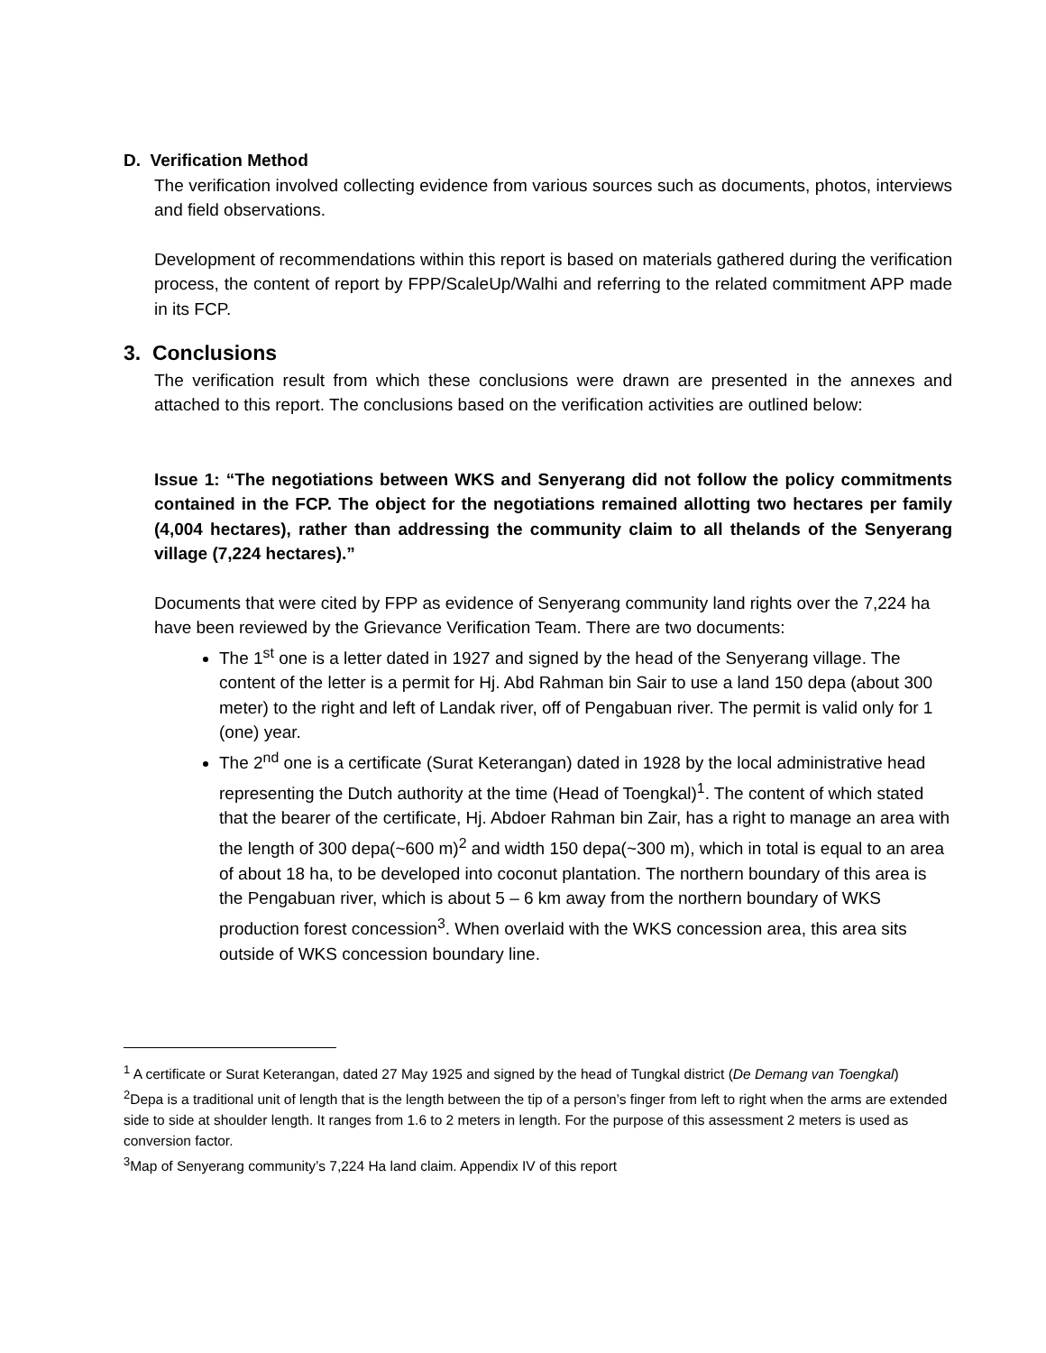D. Verification Method
The verification involved collecting evidence from various sources such as documents, photos, interviews and field observations.
Development of recommendations within this report is based on materials gathered during the verification process, the content of report by FPP/ScaleUp/Walhi and referring to the related commitment APP made in its FCP.
3. Conclusions
The verification result from which these conclusions were drawn are presented in the annexes and attached to this report. The conclusions based on the verification activities are outlined below:
Issue 1: “The negotiations between WKS and Senyerang did not follow the policy commitments contained in the FCP. The object for the negotiations remained allotting two hectares per family (4,004 hectares), rather than addressing the community claim to all thelands of the Senyerang village (7,224 hectares).”
Documents that were cited by FPP as evidence of Senyerang community land rights over the 7,224 ha have been reviewed by the Grievance Verification Team. There are two documents:
The 1<sup>st</sup> one is a letter dated in 1927 and signed by the head of the Senyerang village. The content of the letter is a permit for Hj. Abd Rahman bin Sair to use a land 150 depa (about 300 meter) to the right and left of Landak river, off of Pengabuan river. The permit is valid only for 1 (one) year.
The 2<sup>nd</sup> one is a certificate (Surat Keterangan) dated in 1928 by the local administrative head representing the Dutch authority at the time (Head of Toengkal)<sup>1</sup>. The content of which stated that the bearer of the certificate, Hj. Abdoer Rahman bin Zair, has a right to manage an area with the length of 300 depa(~600 m)<sup>2</sup> and width 150 depa(~300 m), which in total is equal to an area of about 18 ha, to be developed into coconut plantation. The northern boundary of this area is the Pengabuan river, which is about 5 – 6 km away from the northern boundary of WKS production forest concession<sup>3</sup>. When overlaid with the WKS concession area, this area sits outside of WKS concession boundary line.
<sup>1</sup> A certificate or Surat Keterangan, dated 27 May 1925 and signed by the head of Tungkal district (De Demang van Toengkal)
<sup>2</sup> Depa is a traditional unit of length that is the length between the tip of a person’s finger from left to right when the arms are extended side to side at shoulder length. It ranges from 1.6 to 2 meters in length. For the purpose of this assessment 2 meters is used as conversion factor.
<sup>3</sup> Map of Senyerang community’s 7,224 Ha land claim. Appendix IV of this report